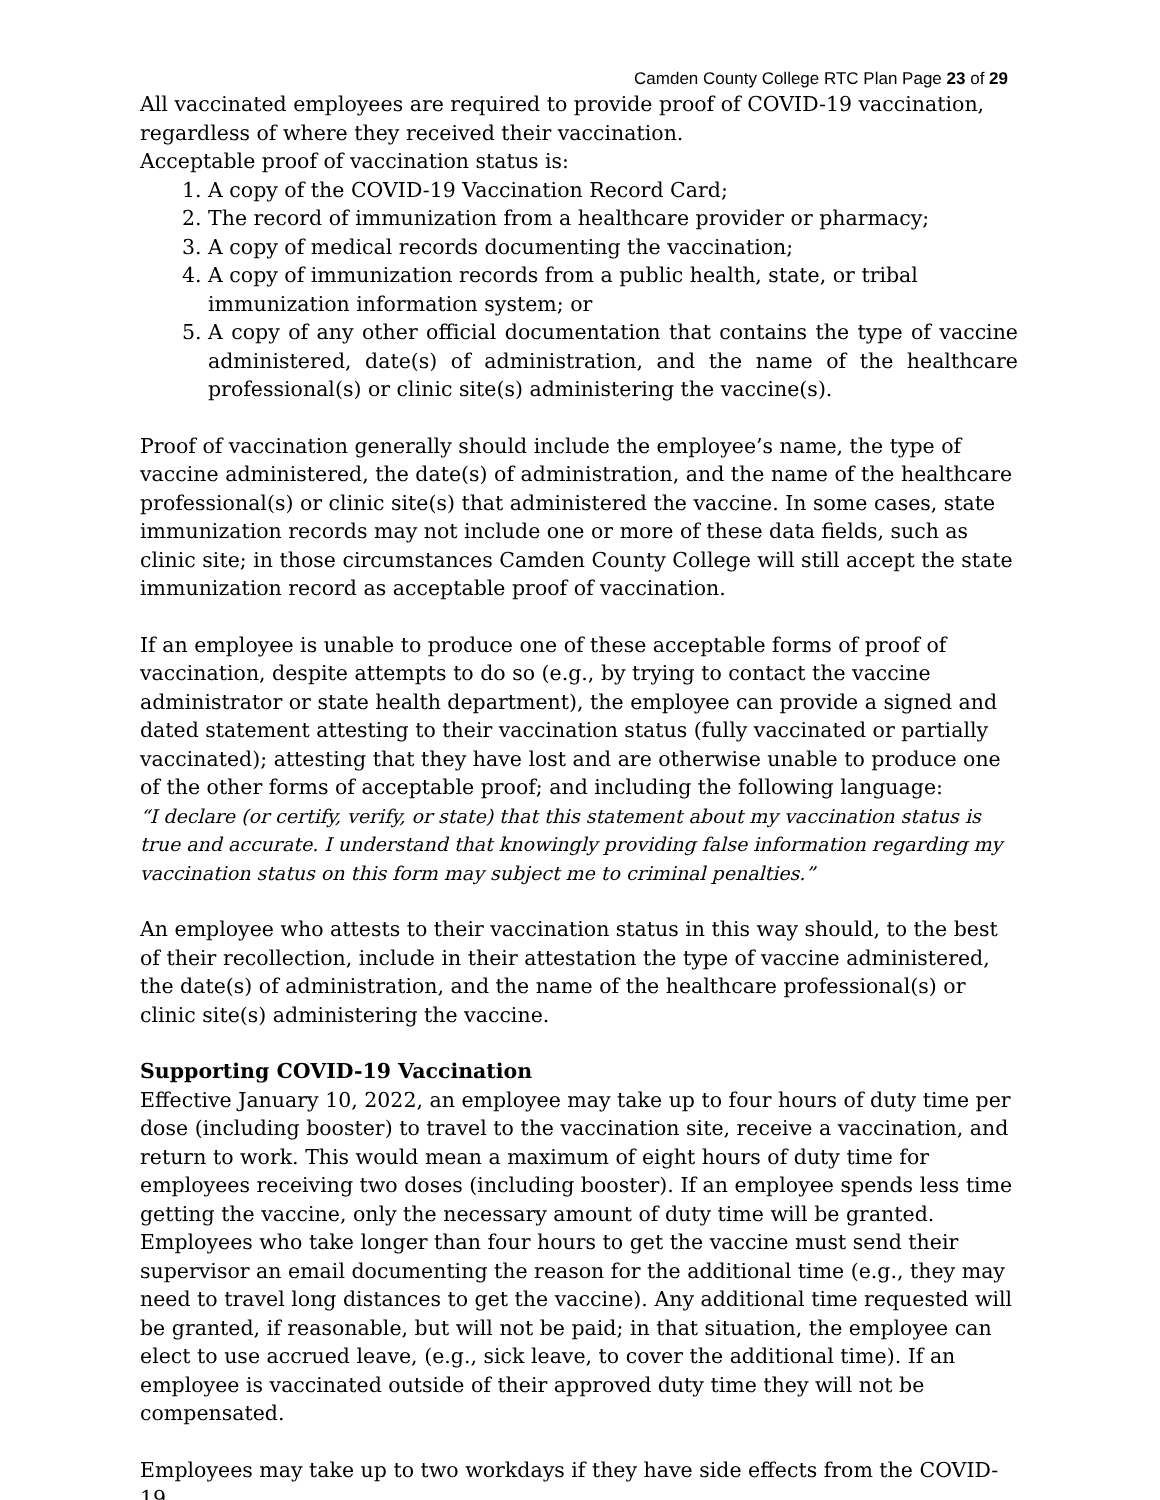Camden County College RTC Plan Page 23 of 29
All vaccinated employees are required to provide proof of COVID-19 vaccination, regardless of where they received their vaccination.
Acceptable proof of vaccination status is:
1. A copy of the COVID-19 Vaccination Record Card;
2. The record of immunization from a healthcare provider or pharmacy;
3. A copy of medical records documenting the vaccination;
4. A copy of immunization records from a public health, state, or tribal immunization information system; or
5. A copy of any other official documentation that contains the type of vaccine administered, date(s) of administration, and the name of the healthcare professional(s) or clinic site(s) administering the vaccine(s).
Proof of vaccination generally should include the employee’s name, the type of vaccine administered, the date(s) of administration, and the name of the healthcare professional(s) or clinic site(s) that administered the vaccine. In some cases, state immunization records may not include one or more of these data fields, such as clinic site; in those circumstances Camden County College will still accept the state immunization record as acceptable proof of vaccination.
If an employee is unable to produce one of these acceptable forms of proof of vaccination, despite attempts to do so (e.g., by trying to contact the vaccine administrator or state health department), the employee can provide a signed and dated statement attesting to their vaccination status (fully vaccinated or partially vaccinated); attesting that they have lost and are otherwise unable to produce one of the other forms of acceptable proof; and including the following language:
“I declare (or certify, verify, or state) that this statement about my vaccination status is true and accurate. I understand that knowingly providing false information regarding my vaccination status on this form may subject me to criminal penalties.”
An employee who attests to their vaccination status in this way should, to the best of their recollection, include in their attestation the type of vaccine administered, the date(s) of administration, and the name of the healthcare professional(s) or clinic site(s) administering the vaccine.
Supporting COVID-19 Vaccination
Effective January 10, 2022, an employee may take up to four hours of duty time per dose (including booster) to travel to the vaccination site, receive a vaccination, and return to work. This would mean a maximum of eight hours of duty time for employees receiving two doses (including booster). If an employee spends less time getting the vaccine, only the necessary amount of duty time will be granted. Employees who take longer than four hours to get the vaccine must send their supervisor an email documenting the reason for the additional time (e.g., they may need to travel long distances to get the vaccine). Any additional time requested will be granted, if reasonable, but will not be paid; in that situation, the employee can elect to use accrued leave, (e.g., sick leave, to cover the additional time). If an employee is vaccinated outside of their approved duty time they will not be compensated.
Employees may take up to two workdays if they have side effects from the COVID-19